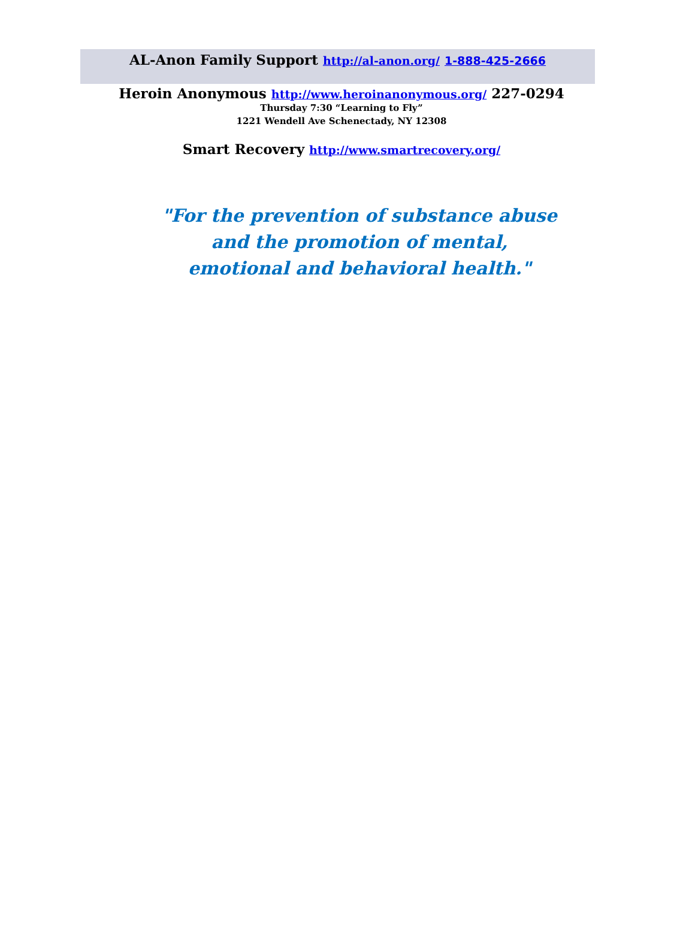AL-Anon Family Support http://al-anon.org/ 1-888-425-2666
Heroin Anonymous http://www.heroinanonymous.org/ 227-0294
Thursday 7:30 “Learning to Fly”
1221 Wendell Ave Schenectady, NY 12308
Smart Recovery http://www.smartrecovery.org/
"For the prevention of substance abuse and the promotion of mental, emotional and behavioral health."